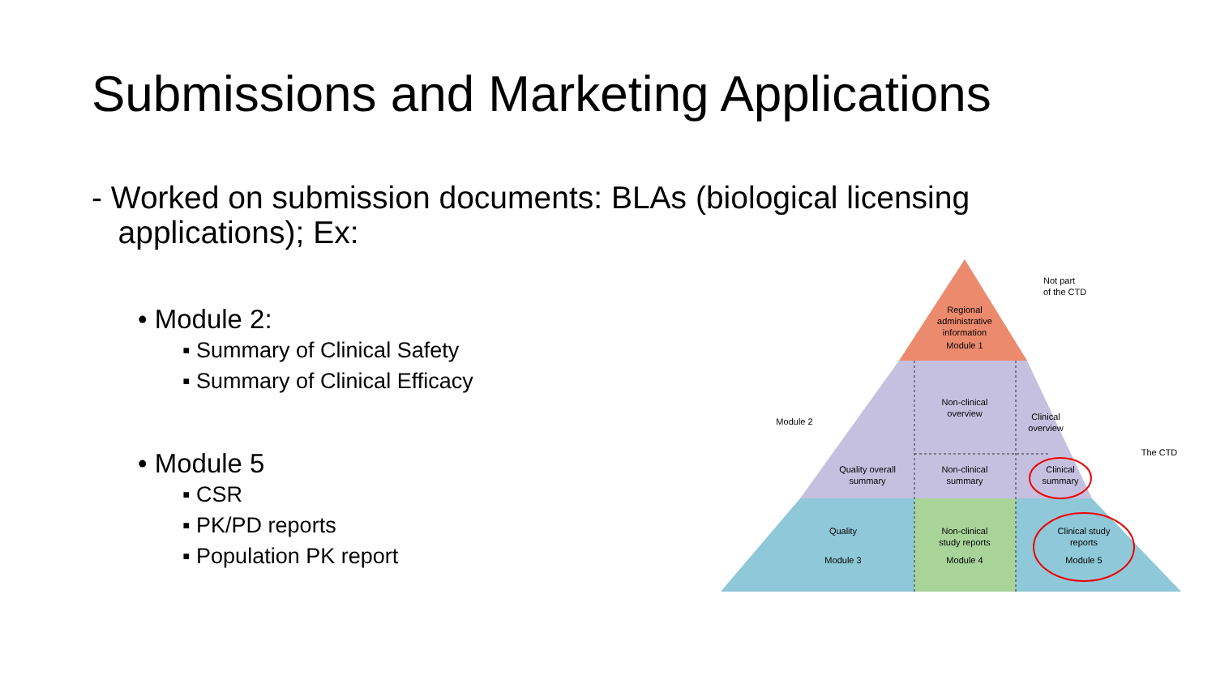Submissions and Marketing Applications
- Worked on submission documents: BLAs (biological licensing
applications); Ex:
• Module 2:
▪ Summary of Clinical Safety
▪ Summary of Clinical Efficacy
• Module 5
▪ CSR
▪ PK/PD reports
▪ Population PK report
Regional
administrative
information
Module 1
Non-clinical
overview
Clinical
overview
Quality overall
summary
Non-clinical
summary
Clinical
summary
Quality
Module 3
Non-clinical
study reports
Module 4
Clinical study
reports
Module 5
Not part
of the CTD
Module 2
The CTD